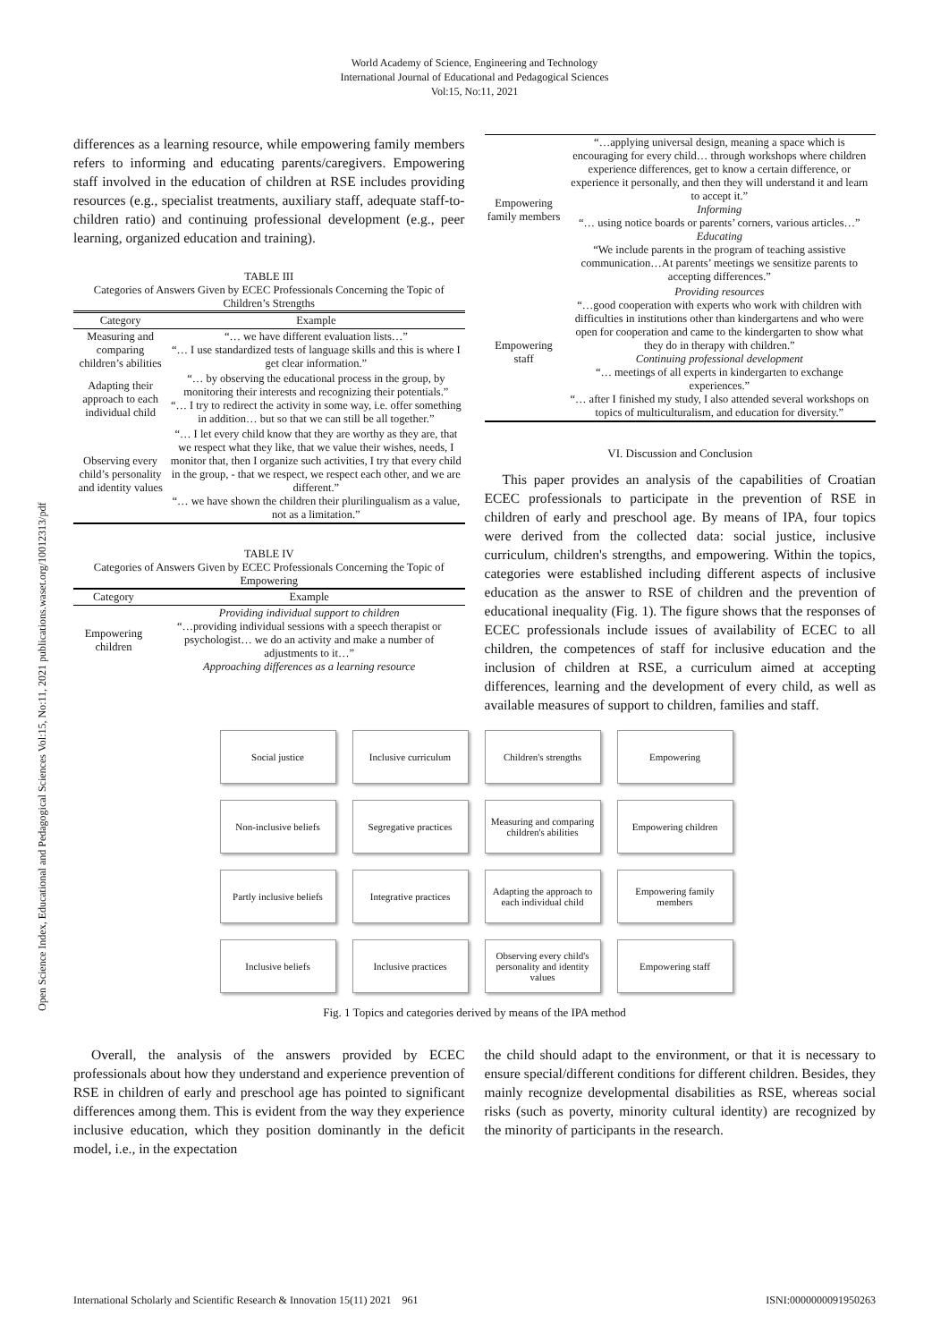World Academy of Science, Engineering and Technology
International Journal of Educational and Pedagogical Sciences
Vol:15, No:11, 2021
Open Science Index, Educational and Pedagogical Sciences Vol:15, No:11, 2021 publications.waset.org/10012313/pdf
differences as a learning resource, while empowering family members refers to informing and educating parents/caregivers. Empowering staff involved in the education of children at RSE includes providing resources (e.g., specialist treatments, auxiliary staff, adequate staff-to-children ratio) and continuing professional development (e.g., peer learning, organized education and training).
TABLE III
Categories of Answers Given by ECEC Professionals Concerning the Topic of Children’s Strengths
| Category | Example |
| --- | --- |
| Measuring and comparing children’s abilities | “… we have different evaluation lists…” “… I use standardized tests of language skills and this is where I get clear information.” |
| Adapting their approach to each individual child | “… by observing the educational process in the group, by monitoring their interests and recognizing their potentials.” “… I try to redirect the activity in some way, i.e. offer something in addition… but so that we can still be all together.” |
| Observing every child’s personality and identity values | “… I let every child know that they are worthy as they are, that we respect what they like, that we value their wishes, needs, I monitor that, then I organize such activities, I try that every child in the group, - that we respect, we respect each other, and we are different.” “… we have shown the children their plurilingualism as a value, not as a limitation.” |
TABLE IV
Categories of Answers Given by ECEC Professionals Concerning the Topic of Empowering
| Category | Example |
| --- | --- |
| Empowering children | Providing individual support to children “…providing individual sessions with a speech therapist or psychologist… we do an activity and make a number of adjustments to it…” Approaching differences as a learning resource |
| Empowering family members | “…applying universal design, meaning a space which is encouraging for every child… through workshops where children experience differences, get to know a certain difference, or experience it personally, and then they will understand it and learn to accept it.” Informing “… using notice boards or parents’ corners, various articles…” Educating “We include parents in the program of teaching assistive communication…At parents’ meetings we sensitize parents to accepting differences.” |
| Empowering staff | Providing resources “…good cooperation with experts who work with children with difficulties in institutions other than kindergartens and who were open for cooperation and came to the kindergarten to show what they do in therapy with children.” Continuing professional development “… meetings of all experts in kindergarten to exchange experiences.” “… after I finished my study, I also attended several workshops on topics of multiculturalism, and education for diversity.” |
VI. Discussion and Conclusion
This paper provides an analysis of the capabilities of Croatian ECEC professionals to participate in the prevention of RSE in children of early and preschool age. By means of IPA, four topics were derived from the collected data: social justice, inclusive curriculum, children's strengths, and empowering. Within the topics, categories were established including different aspects of inclusive education as the answer to RSE of children and the prevention of educational inequality (Fig. 1). The figure shows that the responses of ECEC professionals include issues of availability of ECEC to all children, the competences of staff for inclusive education and the inclusion of children at RSE, a curriculum aimed at accepting differences, learning and the development of every child, as well as available measures of support to children, families and staff.
Social justice
Inclusive curriculum
Children's strengths
Empowering
Non-inclusive beliefs
Segregative practices
Measuring and comparing children's abilities
Empowering children
Partly inclusive beliefs
Integrative practices
Adapting the approach to each individual child
Empowering family members
Inclusive beliefs
Inclusive practices
Observing every child's personality and identity values
Empowering staff
Fig. 1 Topics and categories derived by means of the IPA method
Overall, the analysis of the answers provided by ECEC professionals about how they understand and experience prevention of RSE in children of early and preschool age has pointed to significant differences among them. This is evident from the way they experience inclusive education, which they position dominantly in the deficit model, i.e., in the expectation
the child should adapt to the environment, or that it is necessary to ensure special/different conditions for different children. Besides, they mainly recognize developmental disabilities as RSE, whereas social risks (such as poverty, minority cultural identity) are recognized by the minority of participants in the research.
International Scholarly and Scientific Research & Innovation 15(11) 2021 961 ISNI:0000000091950263